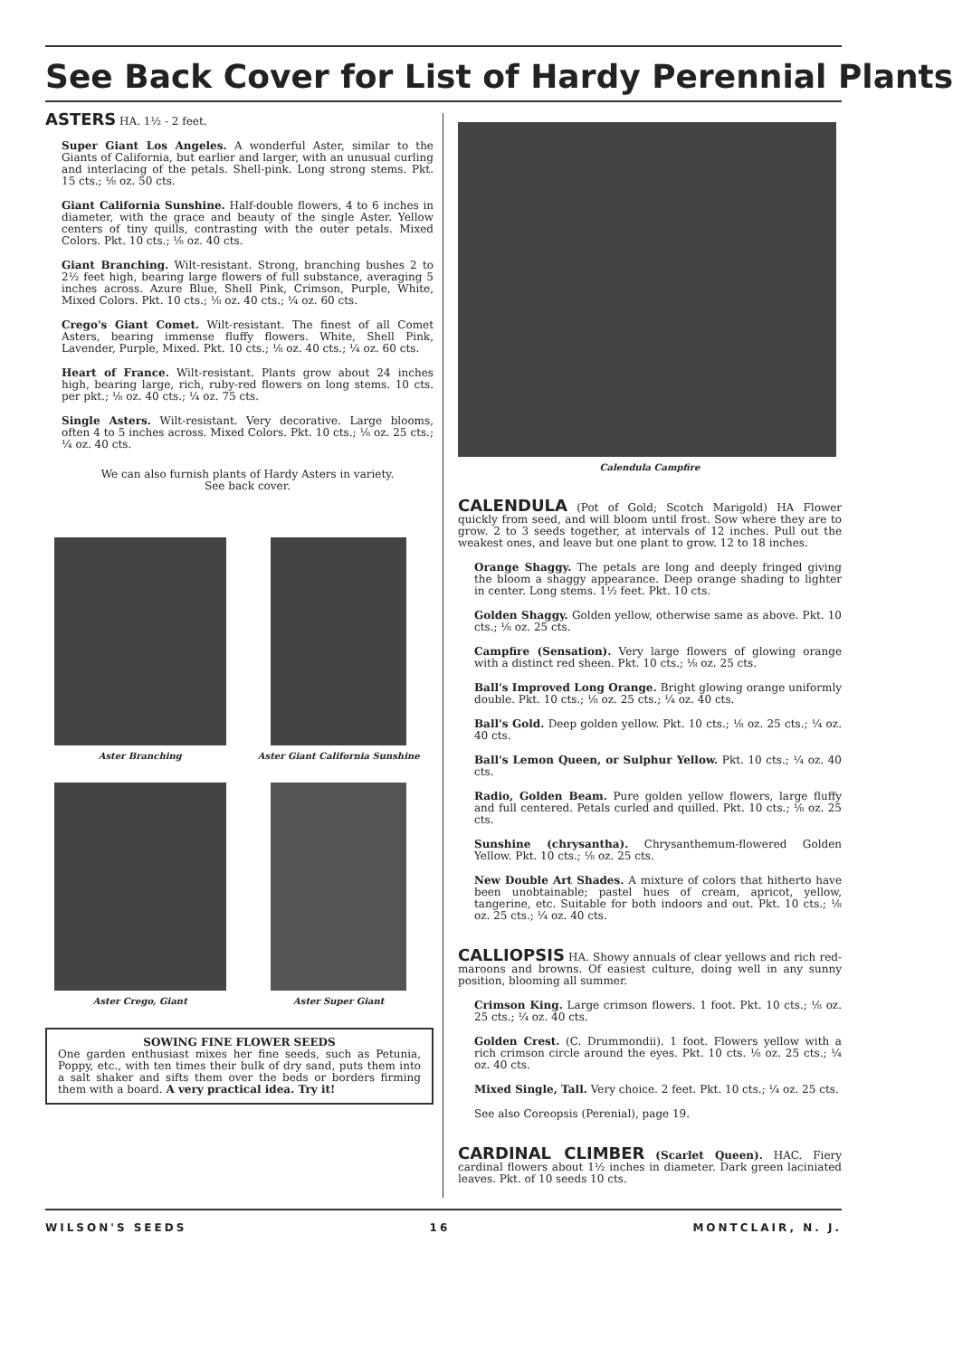See Back Cover for List of Hardy Perennial Plants
ASTERS HA. 1½ - 2 feet.
Super Giant Los Angeles. A wonderful Aster, similar to the Giants of California, but earlier and larger, with an unusual curling and interlacing of the petals. Shell-pink. Long strong stems. Pkt. 15 cts.; ⅛ oz. 50 cts.
Giant California Sunshine. Half-double flowers, 4 to 6 inches in diameter, with the grace and beauty of the single Aster. Yellow centers of tiny quills, contrasting with the outer petals. Mixed Colors. Pkt. 10 cts.; ⅛ oz. 40 cts.
Giant Branching. Wilt-resistant. Strong, branching bushes 2 to 2½ feet high, bearing large flowers of full substance, averaging 5 inches across. Azure Blue, Shell Pink, Crimson, Purple, White, Mixed Colors. Pkt. 10 cts.; ⅛ oz. 40 cts.; ¼ oz. 60 cts.
Crego's Giant Comet. Wilt-resistant. The finest of all Comet Asters, bearing immense fluffy flowers. White, Shell Pink, Lavender, Purple, Mixed. Pkt. 10 cts.; ⅛ oz. 40 cts.; ¼ oz. 60 cts.
Heart of France. Wilt-resistant. Plants grow about 24 inches high, bearing large, rich, ruby-red flowers on long stems. 10 cts. per pkt.; ⅛ oz. 40 cts.; ¼ oz. 75 cts.
Single Asters. Wilt-resistant. Very decorative. Large blooms, often 4 to 5 inches across. Mixed Colors. Pkt. 10 cts.; ⅛ oz. 25 cts.; ¼ oz. 40 cts.
We can also furnish plants of Hardy Asters in variety. See back cover.
Aster Branching
Aster Giant California Sunshine
Aster Crego, Giant
Aster Super Giant
SOWING FINE FLOWER SEEDS
One garden enthusiast mixes her fine seeds, such as Petunia, Poppy, etc., with ten times their bulk of dry sand, puts them into a salt shaker and sifts them over the beds or borders firming them with a board. A very practical idea. Try it!
Calendula Campfire
CALENDULA (Pot of Gold; Scotch Marigold) HA Flower quickly from seed, and will bloom until frost. Sow where they are to grow. 2 to 3 seeds together, at intervals of 12 inches. Pull out the weakest ones, and leave but one plant to grow. 12 to 18 inches.
Orange Shaggy. The petals are long and deeply fringed giving the bloom a shaggy appearance. Deep orange shading to lighter in center. Long stems. 1½ feet. Pkt. 10 cts.
Golden Shaggy. Golden yellow, otherwise same as above. Pkt. 10 cts.; ⅛ oz. 25 cts.
Campfire (Sensation). Very large flowers of glowing orange with a distinct red sheen. Pkt. 10 cts.; ⅛ oz. 25 cts.
Ball's Improved Long Orange. Bright glowing orange uniformly double. Pkt. 10 cts.; ⅛ oz. 25 cts.; ¼ oz. 40 cts.
Ball's Gold. Deep golden yellow. Pkt. 10 cts.; ⅛ oz. 25 cts.; ¼ oz. 40 cts.
Ball's Lemon Queen, or Sulphur Yellow. Pkt. 10 cts.; ¼ oz. 40 cts.
Radio, Golden Beam. Pure golden yellow flowers, large fluffy and full centered. Petals curled and quilled. Pkt. 10 cts.; ⅛ oz. 25 cts.
Sunshine (chrysantha). Chrysanthemum-flowered Golden Yellow. Pkt. 10 cts.; ⅛ oz. 25 cts.
New Double Art Shades. A mixture of colors that hitherto have been unobtainable; pastel hues of cream, apricot, yellow, tangerine, etc. Suitable for both indoors and out. Pkt. 10 cts.; ⅛ oz. 25 cts.; ¼ oz. 40 cts.
CALLIOPSIS HA. Showy annuals of clear yellows and rich red-maroons and browns. Of easiest culture, doing well in any sunny position, blooming all summer.
Crimson King. Large crimson flowers. 1 foot. Pkt. 10 cts.; ⅛ oz. 25 cts.; ¼ oz. 40 cts.
Golden Crest. (C. Drummondii). 1 foot. Flowers yellow with a rich crimson circle around the eyes. Pkt. 10 cts. ⅛ oz. 25 cts.; ¼ oz. 40 cts.
Mixed Single, Tall. Very choice. 2 feet. Pkt. 10 cts.; ¼ oz. 25 cts.
See also Coreopsis (Perenial), page 19.
CARDINAL CLIMBER (Scarlet Queen). HAC. Fiery cardinal flowers about 1½ inches in diameter. Dark green laciniated leaves. Pkt. of 10 seeds 10 cts.
WILSON'S SEEDS 16 MONTCLAIR, N. J.